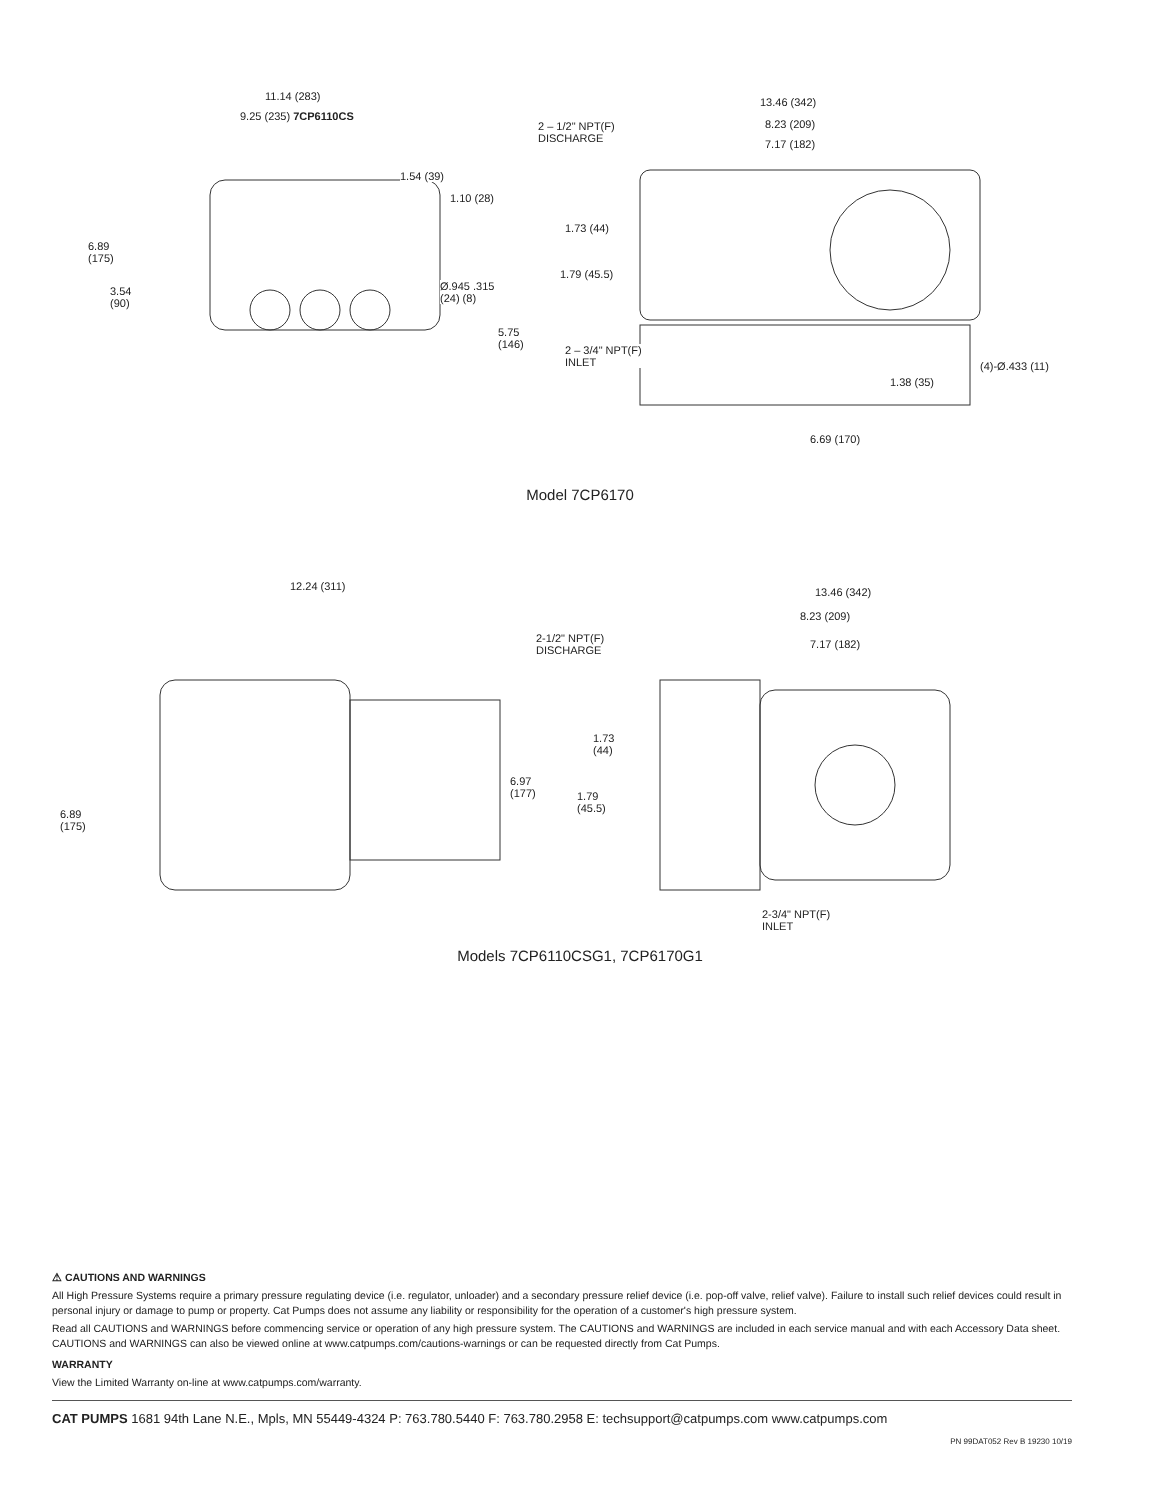11.14 (283)
9.25 (235) 7CP6110CS
1.54 (39)
1.10 (28)
6.89
(175)
3.54
(90)
Ø.945 .315
(24) (8)
5.75
(146)
13.46 (342)
2 – 1/2" NPT(F)
DISCHARGE
8.23 (209)
7.17 (182)
1.73 (44)
1.79 (45.5)
2 – 3/4" NPT(F)
INLET (4)-Ø.433 (11)
1.38 (35)
6.69 (170)
Model 7CP6170
12.24 (311)
6.89
(175)
6.97
(177)
13.46 (342)
8.23 (209)
7.17 (182) 2-1/2" NPT(F)
DISCHARGE
1.73
(44)
1.79
(45.5)
2-3/4" NPT(F)
INLET
Models 7CP6110CSG1, 7CP6170G1
⚠ CAUTIONS AND WARNINGS
All High Pressure Systems require a primary pressure regulating device (i.e. regulator, unloader) and a secondary pressure relief device (i.e. pop-off valve, relief valve). Failure to install such relief devices could result in personal injury or damage to pump or property. Cat Pumps does not assume any liability or responsibility for the operation of a customer's high pressure system.
Read all CAUTIONS and WARNINGS before commencing service or operation of any high pressure system. The CAUTIONS and WARNINGS are included in each service manual and with each Accessory Data sheet. CAUTIONS and WARNINGS can also be viewed online at www.catpumps.com/cautions-warnings or can be requested directly from Cat Pumps.
WARRANTY
View the Limited Warranty on-line at www.catpumps.com/warranty.
CAT PUMPS 1681 94th Lane N.E., Mpls, MN 55449-4324 P: 763.780.5440 F: 763.780.2958 E: techsupport@catpumps.com www.catpumps.com
PN 99DAT052 Rev B 19230 10/19